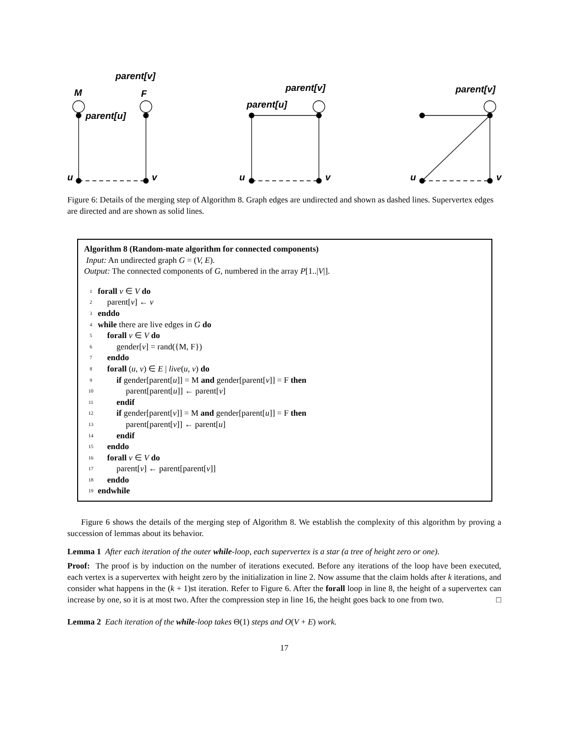parent[v]
M
F
parent[u]
u
v
parent[v]
parent[u]
u
v
parent[v]
u
v
Figure 6: Details of the merging step of Algorithm 8. Graph edges are undirected and shown as dashed lines. Supervertex edges are directed and are shown as solid lines.
Algorithm 8 (Random-mate algorithm for connected components)
Input: An undirected graph G = (V, E).
Output: The connected components of G, numbered in the array P[1..|V|].
1 forall v ∈ V do
2 parent[v] ← v
3 enddo
4 while there are live edges in G do
5 forall v ∈ V do
6 gender[v] = rand({M, F})
7 enddo
8 forall (u, v) ∈ E | live(u, v) do
9 if gender[parent[u]] = M and gender[parent[v]] = F then
10 parent[parent[u]] ← parent[v]
11 endif
12 if gender[parent[v]] = M and gender[parent[u]] = F then
13 parent[parent[v]] ← parent[u]
14 endif
15 enddo
16 forall v ∈ V do
17 parent[v] ← parent[parent[v]]
18 enddo
19 endwhile
Figure 6 shows the details of the merging step of Algorithm 8. We establish the complexity of this algorithm by proving a succession of lemmas about its behavior.
Lemma 1 After each iteration of the outer while-loop, each supervertex is a star (a tree of height zero or one).
Proof: The proof is by induction on the number of iterations executed. Before any iterations of the loop have been executed, each vertex is a supervertex with height zero by the initialization in line 2. Now assume that the claim holds after k iterations, and consider what happens in the (k + 1)st iteration. Refer to Figure 6. After the forall loop in line 8, the height of a supervertex can increase by one, so it is at most two. After the compression step in line 16, the height goes back to one from two. □
Lemma 2 Each iteration of the while-loop takes Θ(1) steps and O(V + E) work.
17